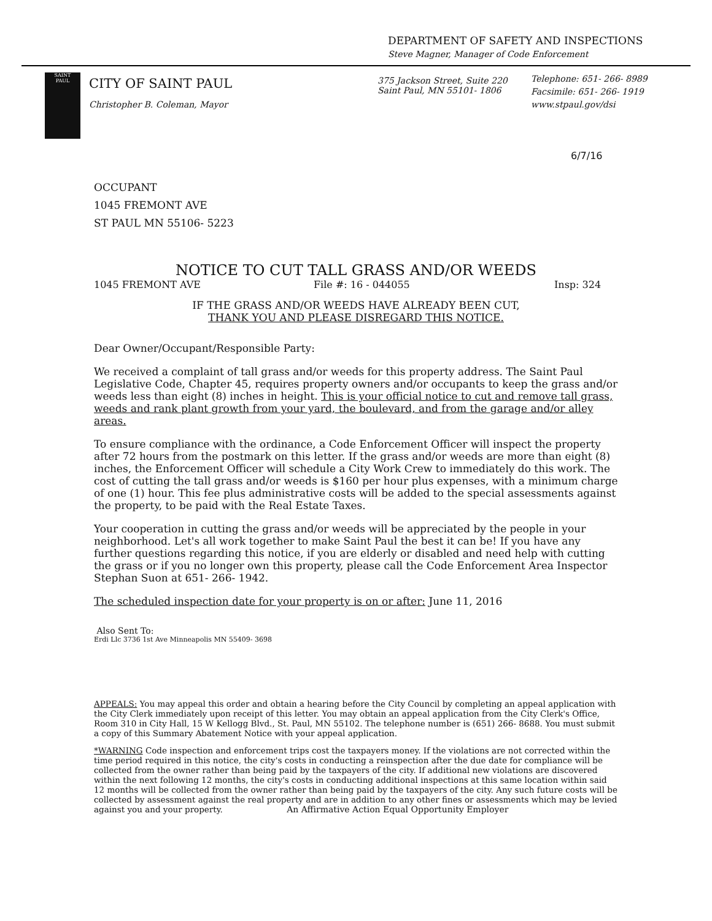DEPARTMENT OF SAFETY AND INSPECTIONS
Steve Magner, Manager of Code Enforcement
SAINT
PAUL
CITY OF SAINT PAUL
Christopher B. Coleman, Mayor
375 Jackson Street, Suite 220
Saint Paul, MN 55101- 1806
Telephone: 651- 266- 8989
Facsimile: 651- 266- 1919
www.stpaul.gov/dsi
6/7/16
OCCUPANT
1045 FREMONT AVE
ST PAUL MN 55106- 5223
NOTICE TO CUT TALL GRASS AND/OR WEEDS
1045 FREMONT AVE File #: 16 - 044055 Insp: 324
IF THE GRASS AND/OR WEEDS HAVE ALREADY BEEN CUT,
THANK YOU AND PLEASE DISREGARD THIS NOTICE.
Dear Owner/Occupant/Responsible Party:
We received a complaint of tall grass and/or weeds for this property address. The Saint Paul Legislative Code, Chapter 45, requires property owners and/or occupants to keep the grass and/or weeds less than eight (8) inches in height. This is your official notice to cut and remove tall grass, weeds and rank plant growth from your yard, the boulevard, and from the garage and/or alley areas.
To ensure compliance with the ordinance, a Code Enforcement Officer will inspect the property after 72 hours from the postmark on this letter. If the grass and/or weeds are more than eight (8) inches, the Enforcement Officer will schedule a City Work Crew to immediately do this work. The cost of cutting the tall grass and/or weeds is $160 per hour plus expenses, with a minimum charge of one (1) hour. This fee plus administrative costs will be added to the special assessments against the property, to be paid with the Real Estate Taxes.
Your cooperation in cutting the grass and/or weeds will be appreciated by the people in your neighborhood. Let's all work together to make Saint Paul the best it can be! If you have any further questions regarding this notice, if you are elderly or disabled and need help with cutting the grass or if you no longer own this property, please call the Code Enforcement Area Inspector Stephan Suon at 651- 266- 1942.
The scheduled inspection date for your property is on or after: June 11, 2016
Also Sent To:
Erdi Llc 3736 1st Ave Minneapolis MN 55409- 3698
APPEALS: You may appeal this order and obtain a hearing before the City Council by completing an appeal application with the City Clerk immediately upon receipt of this letter. You may obtain an appeal application from the City Clerk's Office, Room 310 in City Hall, 15 W Kellogg Blvd., St. Paul, MN 55102. The telephone number is (651) 266- 8688. You must submit a copy of this Summary Abatement Notice with your appeal application.
*WARNING Code inspection and enforcement trips cost the taxpayers money. If the violations are not corrected within the time period required in this notice, the city's costs in conducting a reinspection after the due date for compliance will be collected from the owner rather than being paid by the taxpayers of the city. If additional new violations are discovered within the next following 12 months, the city's costs in conducting additional inspections at this same location within said 12 months will be collected from the owner rather than being paid by the taxpayers of the city. Any such future costs will be collected by assessment against the real property and are in addition to any other fines or assessments which may be levied against you and your property. An Affirmative Action Equal Opportunity Employer